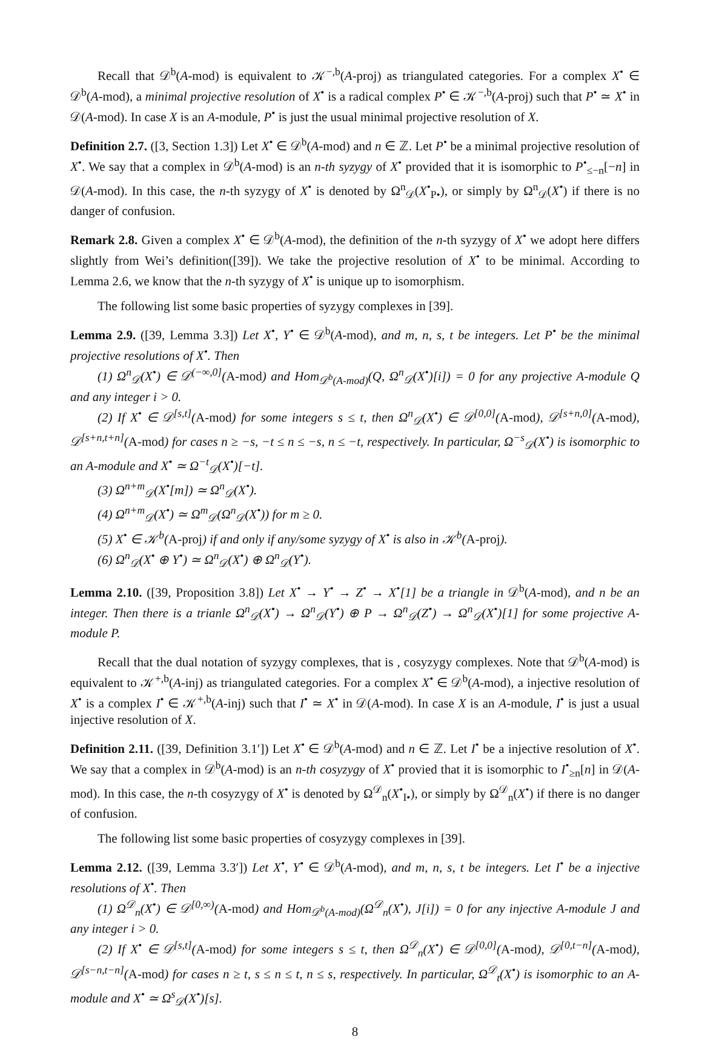Recall that 𝒟<sup>b</sup>(A-mod) is equivalent to 𝒦<sup>−,b</sup>(A-proj) as triangulated categories. For a complex X<sup>•</sup> ∈ 𝒟<sup>b</sup>(A-mod), a minimal projective resolution of X<sup>•</sup> is a radical complex P<sup>•</sup> ∈ 𝒦<sup>−,b</sup>(A-proj) such that P<sup>•</sup> ≃ X<sup>•</sup> in 𝒟(A-mod). In case X is an A-module, P<sup>•</sup> is just the usual minimal projective resolution of X.
Definition 2.7. ([3, Section 1.3]) Let X<sup>•</sup> ∈ 𝒟<sup>b</sup>(A-mod) and n ∈ ℤ. Let P<sup>•</sup> be a minimal projective resolution of X<sup>•</sup>. We say that a complex in 𝒟<sup>b</sup>(A-mod) is an n-th syzygy of X<sup>•</sup> provided that it is isomorphic to P<sup>•</sup><sub>≤−n</sub>[−n] in 𝒟(A-mod). In this case, the n-th syzygy of X<sup>•</sup> is denoted by Ω<sup>n</sup><sub>𝒟</sub>(X<sup>•</sup><sub>P•</sub>), or simply by Ω<sup>n</sup><sub>𝒟</sub>(X<sup>•</sup>) if there is no danger of confusion.
Remark 2.8. Given a complex X<sup>•</sup> ∈ 𝒟<sup>b</sup>(A-mod), the definition of the n-th syzygy of X<sup>•</sup> we adopt here differs slightly from Wei’s definition([39]). We take the projective resolution of X<sup>•</sup> to be minimal. According to Lemma 2.6, we know that the n-th syzygy of X<sup>•</sup> is unique up to isomorphism.
The following list some basic properties of syzygy complexes in [39].
Lemma 2.9. ([39, Lemma 3.3]) Let X<sup>•</sup>, Y<sup>•</sup> ∈ 𝒟<sup>b</sup>(A-mod), and m, n, s, t be integers. Let P<sup>•</sup> be the minimal projective resolutions of X<sup>•</sup>. Then
(1) Ω<sup>n</sup><sub>𝒟</sub>(X<sup>•</sup>) ∈ 𝒟<sup>(−∞,0]</sup>(A-mod) and Hom<sub>𝒟<sup>b</sup>(A-mod)</sub>(Q, Ω<sup>n</sup><sub>𝒟</sub>(X<sup>•</sup>)[i]) = 0 for any projective A-module Q and any integer i > 0.
(2) If X<sup>•</sup> ∈ 𝒟<sup>[s,t]</sup>(A-mod) for some integers s ≤ t, then Ω<sup>n</sup><sub>𝒟</sub>(X<sup>•</sup>) ∈ 𝒟<sup>[0,0]</sup>(A-mod), 𝒟<sup>[s+n,0]</sup>(A-mod), 𝒟<sup>[s+n,t+n]</sup>(A-mod) for cases n ≥ −s, −t ≤ n ≤ −s, n ≤ −t, respectively. In particular, Ω<sup>−s</sup><sub>𝒟</sub>(X<sup>•</sup>) is isomorphic to an A-module and X<sup>•</sup> ≃ Ω<sup>−t</sup><sub>𝒟</sub>(X<sup>•</sup>)[−t].
(3) Ω<sup>n+m</sup><sub>𝒟</sub>(X<sup>•</sup>[m]) ≃ Ω<sup>n</sup><sub>𝒟</sub>(X<sup>•</sup>).
(4) Ω<sup>n+m</sup><sub>𝒟</sub>(X<sup>•</sup>) ≃ Ω<sup>m</sup><sub>𝒟</sub>(Ω<sup>n</sup><sub>𝒟</sub>(X<sup>•</sup>)) for m ≥ 0.
(5) X<sup>•</sup> ∈ 𝒦<sup>b</sup>(A-proj) if and only if any/some syzygy of X<sup>•</sup> is also in 𝒦<sup>b</sup>(A-proj).
(6) Ω<sup>n</sup><sub>𝒟</sub>(X<sup>•</sup> ⊕ Y<sup>•</sup>) ≃ Ω<sup>n</sup><sub>𝒟</sub>(X<sup>•</sup>) ⊕ Ω<sup>n</sup><sub>𝒟</sub>(Y<sup>•</sup>).
Lemma 2.10. ([39, Proposition 3.8]) Let X<sup>•</sup> → Y<sup>•</sup> → Z<sup>•</sup> → X<sup>•</sup>[1] be a triangle in 𝒟<sup>b</sup>(A-mod), and n be an integer. Then there is a trianle Ω<sup>n</sup><sub>𝒟</sub>(X<sup>•</sup>) → Ω<sup>n</sup><sub>𝒟</sub>(Y<sup>•</sup>) ⊕ P → Ω<sup>n</sup><sub>𝒟</sub>(Z<sup>•</sup>) → Ω<sup>n</sup><sub>𝒟</sub>(X<sup>•</sup>)[1] for some projective A-module P.
Recall that the dual notation of syzygy complexes, that is , cosyzygy complexes. Note that 𝒟<sup>b</sup>(A-mod) is equivalent to 𝒦<sup>+,b</sup>(A-inj) as triangulated categories. For a complex X<sup>•</sup> ∈ 𝒟<sup>b</sup>(A-mod), a injective resolution of X<sup>•</sup> is a complex I<sup>•</sup> ∈ 𝒦<sup>+,b</sup>(A-inj) such that I<sup>•</sup> ≃ X<sup>•</sup> in 𝒟(A-mod). In case X is an A-module, I<sup>•</sup> is just a usual injective resolution of X.
Definition 2.11. ([39, Definition 3.1′]) Let X<sup>•</sup> ∈ 𝒟<sup>b</sup>(A-mod) and n ∈ ℤ. Let I<sup>•</sup> be a injective resolution of X<sup>•</sup>. We say that a complex in 𝒟<sup>b</sup>(A-mod) is an n-th cosyzygy of X<sup>•</sup> provied that it is isomorphic to I<sup>•</sup><sub>≥n</sub>[n] in 𝒟(A-mod). In this case, the n-th cosyzygy of X<sup>•</sup> is denoted by Ω<sup>𝒟</sup><sub>n</sub>(X<sup>•</sup><sub>I•</sub>), or simply by Ω<sup>𝒟</sup><sub>n</sub>(X<sup>•</sup>) if there is no danger of confusion.
The following list some basic properties of cosyzygy complexes in [39].
Lemma 2.12. ([39, Lemma 3.3′]) Let X<sup>•</sup>, Y<sup>•</sup> ∈ 𝒟<sup>b</sup>(A-mod), and m, n, s, t be integers. Let I<sup>•</sup> be a injective resolutions of X<sup>•</sup>. Then
(1) Ω<sup>𝒟</sup><sub>n</sub>(X<sup>•</sup>) ∈ 𝒟<sup>[0,∞)</sup>(A-mod) and Hom<sub>𝒟<sup>b</sup>(A-mod)</sub>(Ω<sup>𝒟</sup><sub>n</sub>(X<sup>•</sup>), J[i]) = 0 for any injective A-module J and any integer i > 0.
(2) If X<sup>•</sup> ∈ 𝒟<sup>[s,t]</sup>(A-mod) for some integers s ≤ t, then Ω<sup>𝒟</sup><sub>n</sub>(X<sup>•</sup>) ∈ 𝒟<sup>[0,0]</sup>(A-mod), 𝒟<sup>[0,t−n]</sup>(A-mod), 𝒟<sup>[s−n,t−n]</sup>(A-mod) for cases n ≥ t, s ≤ n ≤ t, n ≤ s, respectively. In particular, Ω<sup>𝒟</sup><sub>t</sub>(X<sup>•</sup>) is isomorphic to an A-module and X<sup>•</sup> ≃ Ω<sup>s</sup><sub>𝒟</sub>(X<sup>•</sup>)[s].
8